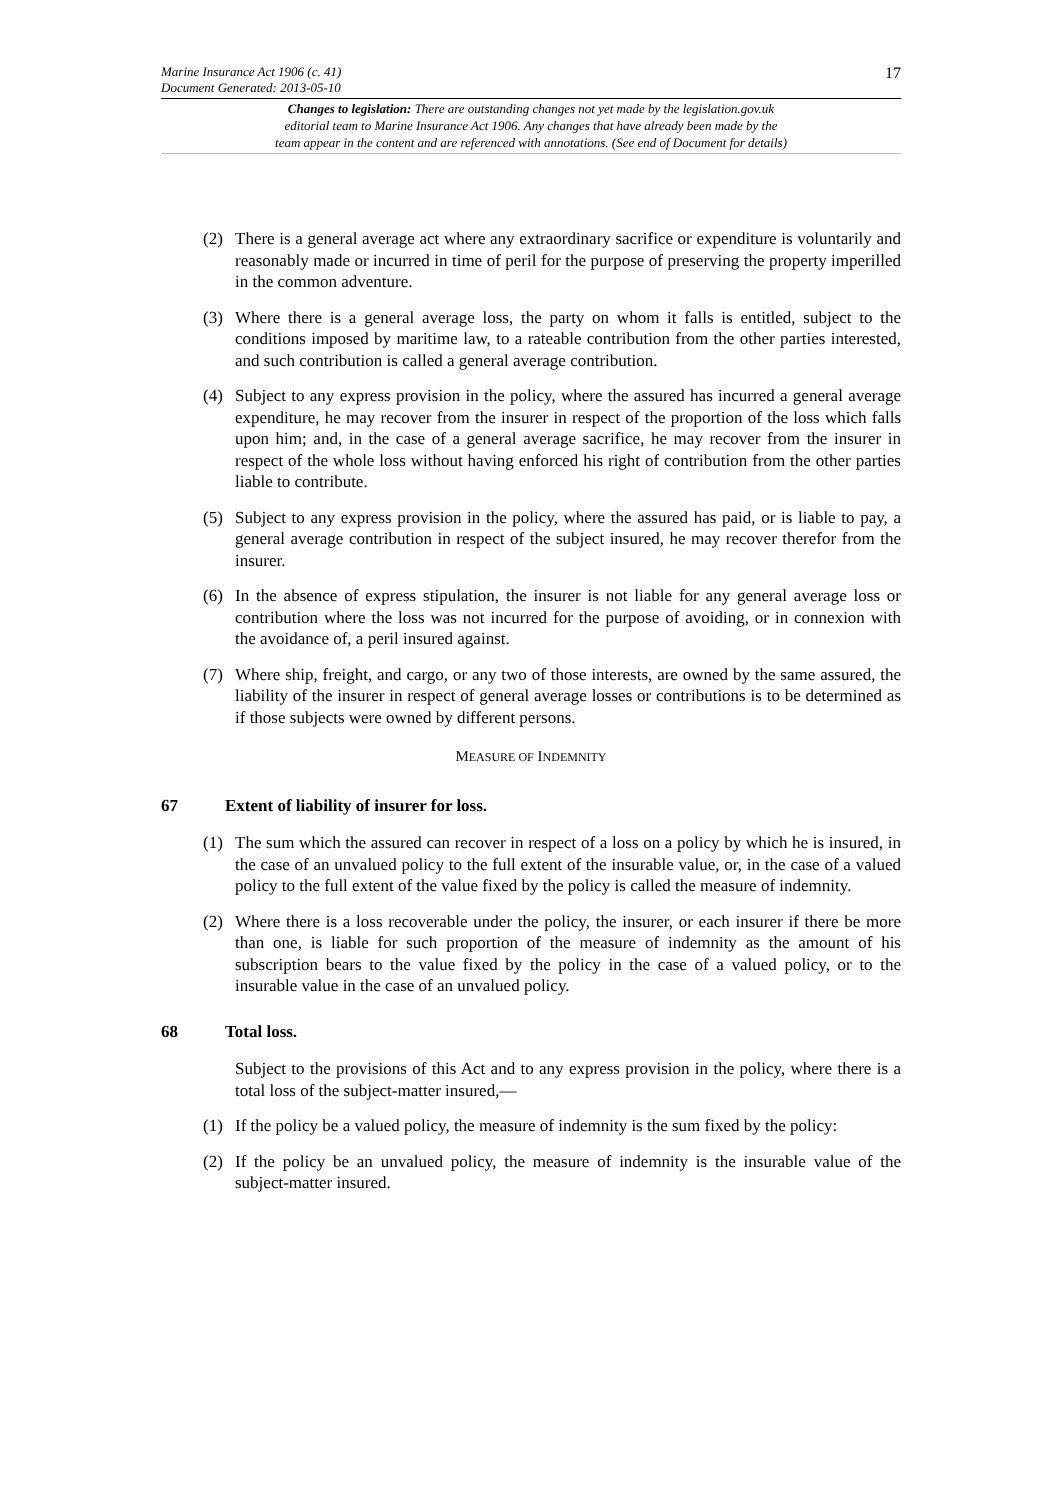Marine Insurance Act 1906 (c. 41)
Document Generated: 2013-05-10
17
Changes to legislation: There are outstanding changes not yet made by the legislation.gov.uk
editorial team to Marine Insurance Act 1906. Any changes that have already been made by the
team appear in the content and are referenced with annotations. (See end of Document for details)
(2) There is a general average act where any extraordinary sacrifice or expenditure is voluntarily and reasonably made or incurred in time of peril for the purpose of preserving the property imperilled in the common adventure.
(3) Where there is a general average loss, the party on whom it falls is entitled, subject to the conditions imposed by maritime law, to a rateable contribution from the other parties interested, and such contribution is called a general average contribution.
(4) Subject to any express provision in the policy, where the assured has incurred a general average expenditure, he may recover from the insurer in respect of the proportion of the loss which falls upon him; and, in the case of a general average sacrifice, he may recover from the insurer in respect of the whole loss without having enforced his right of contribution from the other parties liable to contribute.
(5) Subject to any express provision in the policy, where the assured has paid, or is liable to pay, a general average contribution in respect of the subject insured, he may recover therefor from the insurer.
(6) In the absence of express stipulation, the insurer is not liable for any general average loss or contribution where the loss was not incurred for the purpose of avoiding, or in connexion with the avoidance of, a peril insured against.
(7) Where ship, freight, and cargo, or any two of those interests, are owned by the same assured, the liability of the insurer in respect of general average losses or contributions is to be determined as if those subjects were owned by different persons.
MEASURE OF INDEMNITY
67 Extent of liability of insurer for loss.
(1) The sum which the assured can recover in respect of a loss on a policy by which he is insured, in the case of an unvalued policy to the full extent of the insurable value, or, in the case of a valued policy to the full extent of the value fixed by the policy is called the measure of indemnity.
(2) Where there is a loss recoverable under the policy, the insurer, or each insurer if there be more than one, is liable for such proportion of the measure of indemnity as the amount of his subscription bears to the value fixed by the policy in the case of a valued policy, or to the insurable value in the case of an unvalued policy.
68 Total loss.
Subject to the provisions of this Act and to any express provision in the policy, where there is a total loss of the subject-matter insured,—
(1) If the policy be a valued policy, the measure of indemnity is the sum fixed by the policy:
(2) If the policy be an unvalued policy, the measure of indemnity is the insurable value of the subject-matter insured.